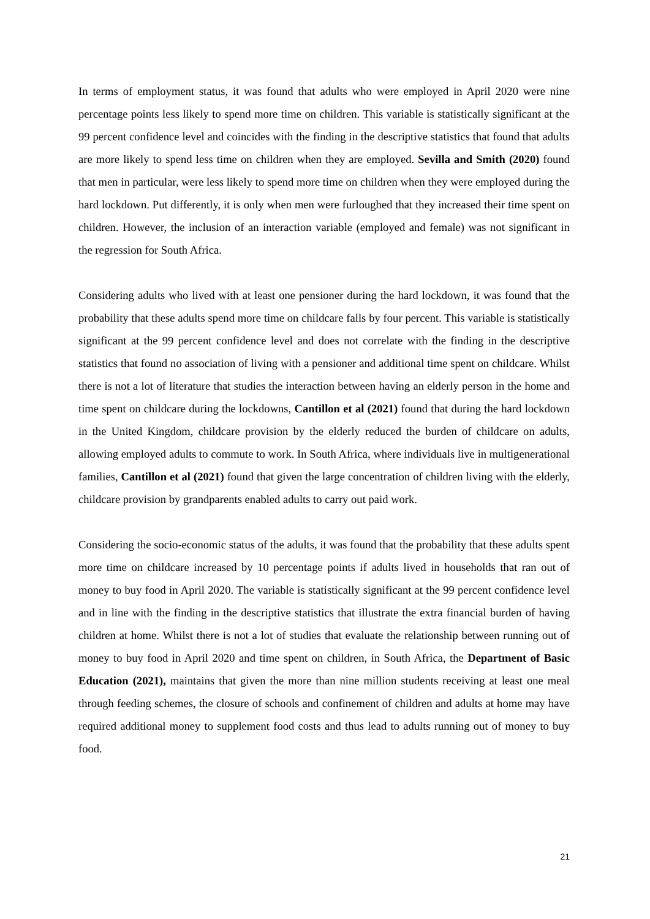In terms of employment status, it was found that adults who were employed in April 2020 were nine percentage points less likely to spend more time on children. This variable is statistically significant at the 99 percent confidence level and coincides with the finding in the descriptive statistics that found that adults are more likely to spend less time on children when they are employed. Sevilla and Smith (2020) found that men in particular, were less likely to spend more time on children when they were employed during the hard lockdown. Put differently, it is only when men were furloughed that they increased their time spent on children. However, the inclusion of an interaction variable (employed and female) was not significant in the regression for South Africa.
Considering adults who lived with at least one pensioner during the hard lockdown, it was found that the probability that these adults spend more time on childcare falls by four percent. This variable is statistically significant at the 99 percent confidence level and does not correlate with the finding in the descriptive statistics that found no association of living with a pensioner and additional time spent on childcare. Whilst there is not a lot of literature that studies the interaction between having an elderly person in the home and time spent on childcare during the lockdowns, Cantillon et al (2021) found that during the hard lockdown in the United Kingdom, childcare provision by the elderly reduced the burden of childcare on adults, allowing employed adults to commute to work. In South Africa, where individuals live in multigenerational families, Cantillon et al (2021) found that given the large concentration of children living with the elderly, childcare provision by grandparents enabled adults to carry out paid work.
Considering the socio-economic status of the adults, it was found that the probability that these adults spent more time on childcare increased by 10 percentage points if adults lived in households that ran out of money to buy food in April 2020. The variable is statistically significant at the 99 percent confidence level and in line with the finding in the descriptive statistics that illustrate the extra financial burden of having children at home. Whilst there is not a lot of studies that evaluate the relationship between running out of money to buy food in April 2020 and time spent on children, in South Africa, the Department of Basic Education (2021), maintains that given the more than nine million students receiving at least one meal through feeding schemes, the closure of schools and confinement of children and adults at home may have required additional money to supplement food costs and thus lead to adults running out of money to buy food.
21